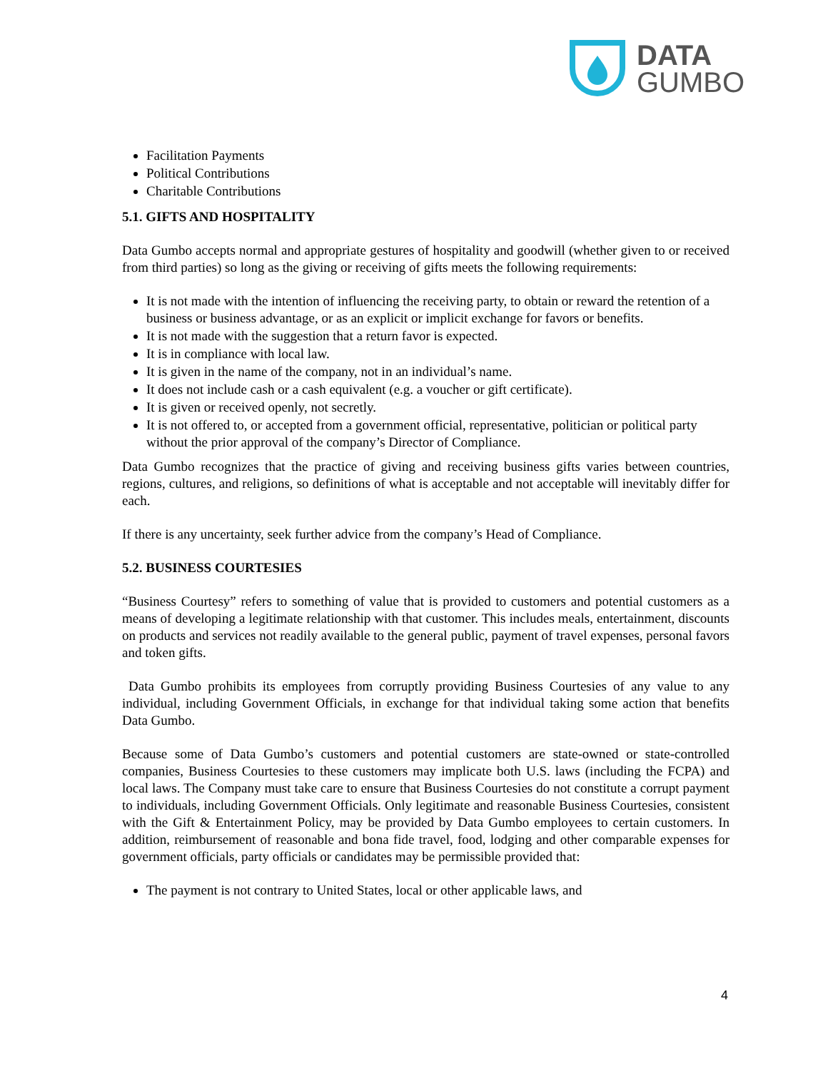DATA
GUMBO
Facilitation Payments
Political Contributions
Charitable Contributions
5.1. GIFTS AND HOSPITALITY
Data Gumbo accepts normal and appropriate gestures of hospitality and goodwill (whether given to or received from third parties) so long as the giving or receiving of gifts meets the following requirements:
It is not made with the intention of influencing the receiving party, to obtain or reward the retention of a business or business advantage, or as an explicit or implicit exchange for favors or benefits.
It is not made with the suggestion that a return favor is expected.
It is in compliance with local law.
It is given in the name of the company, not in an individual’s name.
It does not include cash or a cash equivalent (e.g. a voucher or gift certificate).
It is given or received openly, not secretly.
It is not offered to, or accepted from a government official, representative, politician or political party without the prior approval of the company’s Director of Compliance.
Data Gumbo recognizes that the practice of giving and receiving business gifts varies between countries, regions, cultures, and religions, so definitions of what is acceptable and not acceptable will inevitably differ for each.
If there is any uncertainty, seek further advice from the company’s Head of Compliance.
5.2. BUSINESS COURTESIES
“Business Courtesy” refers to something of value that is provided to customers and potential customers as a means of developing a legitimate relationship with that customer. This includes meals, entertainment, discounts on products and services not readily available to the general public, payment of travel expenses, personal favors and token gifts.
Data Gumbo prohibits its employees from corruptly providing Business Courtesies of any value to any individual, including Government Officials, in exchange for that individual taking some action that benefits Data Gumbo.
Because some of Data Gumbo’s customers and potential customers are state-owned or state-controlled companies, Business Courtesies to these customers may implicate both U.S. laws (including the FCPA) and local laws. The Company must take care to ensure that Business Courtesies do not constitute a corrupt payment to individuals, including Government Officials. Only legitimate and reasonable Business Courtesies, consistent with the Gift & Entertainment Policy, may be provided by Data Gumbo employees to certain customers. In addition, reimbursement of reasonable and bona fide travel, food, lodging and other comparable expenses for government officials, party officials or candidates may be permissible provided that:
The payment is not contrary to United States, local or other applicable laws, and
4